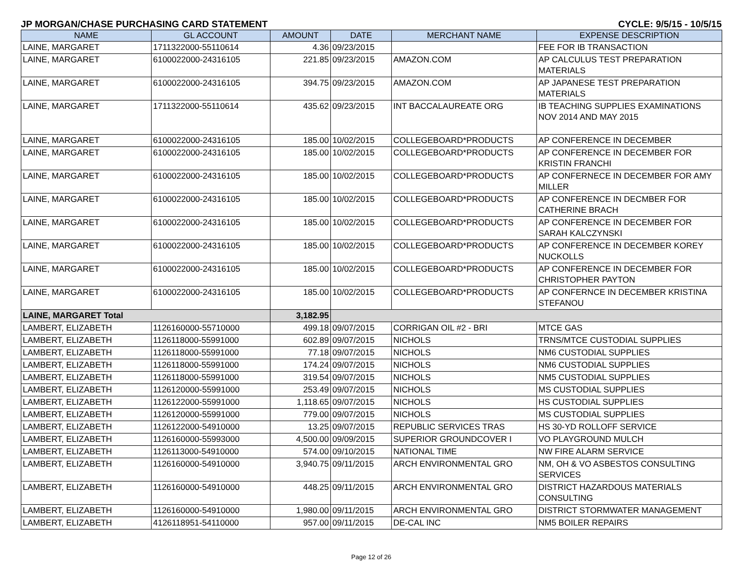JP MORGAN/CHASE PURCHASING CARD STATEMENT CYCLE: 9/5/15 - 10/5/15
| NAME | GL ACCOUNT | AMOUNT | DATE | MERCHANT NAME | EXPENSE DESCRIPTION |
| --- | --- | --- | --- | --- | --- |
| LAINE, MARGARET | 1711322000-55110614 | 4.36 | 09/23/2015 | | FEE FOR IB TRANSACTION |
| LAINE, MARGARET | 6100022000-24316105 | 221.85 | 09/23/2015 | AMAZON.COM | AP CALCULUS TEST PREPARATION MATERIALS |
| LAINE, MARGARET | 6100022000-24316105 | 394.75 | 09/23/2015 | AMAZON.COM | AP JAPANESE TEST PREPARATION MATERIALS |
| LAINE, MARGARET | 1711322000-55110614 | 435.62 | 09/23/2015 | INT BACCALAUREATE ORG | IB TEACHING SUPPLIES EXAMINATIONS NOV 2014 AND MAY 2015 |
| LAINE, MARGARET | 6100022000-24316105 | 185.00 | 10/02/2015 | COLLEGEBOARD*PRODUCTS | AP CONFERENCE IN DECEMBER |
| LAINE, MARGARET | 6100022000-24316105 | 185.00 | 10/02/2015 | COLLEGEBOARD*PRODUCTS | AP CONFERENCE IN DECEMBER FOR KRISTIN FRANCHI |
| LAINE, MARGARET | 6100022000-24316105 | 185.00 | 10/02/2015 | COLLEGEBOARD*PRODUCTS | AP CONFERNECE IN DECEMBER FOR AMY MILLER |
| LAINE, MARGARET | 6100022000-24316105 | 185.00 | 10/02/2015 | COLLEGEBOARD*PRODUCTS | AP CONFERENCE IN DECMBER FOR CATHERINE BRACH |
| LAINE, MARGARET | 6100022000-24316105 | 185.00 | 10/02/2015 | COLLEGEBOARD*PRODUCTS | AP CONFERENCE IN DECEMBER FOR SARAH KALCZYNSKI |
| LAINE, MARGARET | 6100022000-24316105 | 185.00 | 10/02/2015 | COLLEGEBOARD*PRODUCTS | AP CONFERENCE IN DECEMBER KOREY NUCKOLLS |
| LAINE, MARGARET | 6100022000-24316105 | 185.00 | 10/02/2015 | COLLEGEBOARD*PRODUCTS | AP CONFERENCE IN DECEMBER FOR CHRISTOPHER PAYTON |
| LAINE, MARGARET | 6100022000-24316105 | 185.00 | 10/02/2015 | COLLEGEBOARD*PRODUCTS | AP CONFERNCE IN DECEMBER KRISTINA STEFANOU |
| LAINE, MARGARET Total | | 3,182.95 | | | |
| LAMBERT, ELIZABETH | 1126160000-55710000 | 499.18 | 09/07/2015 | CORRIGAN OIL #2 - BRI | MTCE GAS |
| LAMBERT, ELIZABETH | 1126118000-55991000 | 602.89 | 09/07/2015 | NICHOLS | TRNS/MTCE CUSTODIAL SUPPLIES |
| LAMBERT, ELIZABETH | 1126118000-55991000 | 77.18 | 09/07/2015 | NICHOLS | NM6 CUSTODIAL SUPPLIES |
| LAMBERT, ELIZABETH | 1126118000-55991000 | 174.24 | 09/07/2015 | NICHOLS | NM6 CUSTODIAL SUPPLIES |
| LAMBERT, ELIZABETH | 1126118000-55991000 | 319.54 | 09/07/2015 | NICHOLS | NM5 CUSTODIAL SUPPLIES |
| LAMBERT, ELIZABETH | 1126120000-55991000 | 253.49 | 09/07/2015 | NICHOLS | MS CUSTODIAL SUPPLIES |
| LAMBERT, ELIZABETH | 1126122000-55991000 | 1,118.65 | 09/07/2015 | NICHOLS | HS CUSTODIAL SUPPLIES |
| LAMBERT, ELIZABETH | 1126120000-55991000 | 779.00 | 09/07/2015 | NICHOLS | MS CUSTODIAL SUPPLIES |
| LAMBERT, ELIZABETH | 1126122000-54910000 | 13.25 | 09/07/2015 | REPUBLIC SERVICES TRAS | HS 30-YD ROLLOFF SERVICE |
| LAMBERT, ELIZABETH | 1126160000-55993000 | 4,500.00 | 09/09/2015 | SUPERIOR GROUNDCOVER I | VO PLAYGROUND MULCH |
| LAMBERT, ELIZABETH | 1126113000-54910000 | 574.00 | 09/10/2015 | NATIONAL TIME | NW FIRE ALARM SERVICE |
| LAMBERT, ELIZABETH | 1126160000-54910000 | 3,940.75 | 09/11/2015 | ARCH ENVIRONMENTAL GRO | NM, OH & VO ASBESTOS CONSULTING SERVICES |
| LAMBERT, ELIZABETH | 1126160000-54910000 | 448.25 | 09/11/2015 | ARCH ENVIRONMENTAL GRO | DISTRICT HAZARDOUS MATERIALS CONSULTING |
| LAMBERT, ELIZABETH | 1126160000-54910000 | 1,980.00 | 09/11/2015 | ARCH ENVIRONMENTAL GRO | DISTRICT STORMWATER MANAGEMENT |
| LAMBERT, ELIZABETH | 4126118951-54110000 | 957.00 | 09/11/2015 | DE-CAL INC | NM5 BOILER REPAIRS |
Page 12 of 26